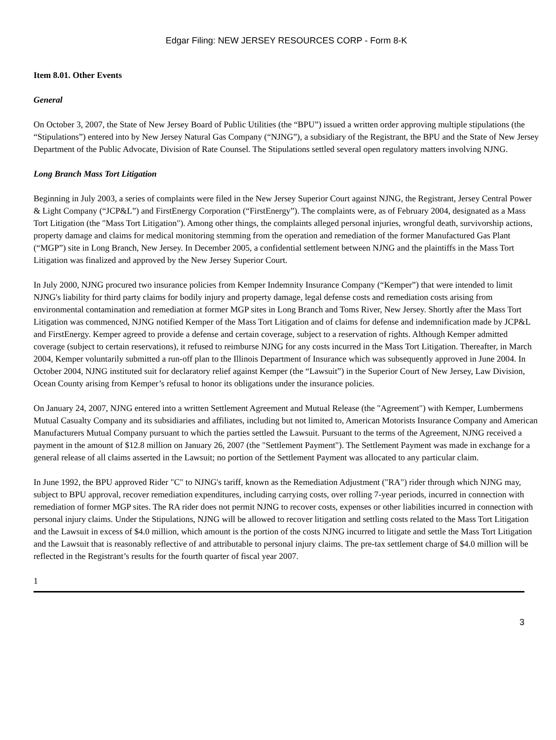Edgar Filing: NEW JERSEY RESOURCES CORP - Form 8-K
Item 8.01. Other Events
General
On October 3, 2007, the State of New Jersey Board of Public Utilities (the “BPU”) issued a written order approving multiple stipulations (the “Stipulations”) entered into by New Jersey Natural Gas Company (“NJNG”), a subsidiary of the Registrant, the BPU and the State of New Jersey Department of the Public Advocate, Division of Rate Counsel. The Stipulations settled several open regulatory matters involving NJNG.
Long Branch Mass Tort Litigation
Beginning in July 2003, a series of complaints were filed in the New Jersey Superior Court against NJNG, the Registrant, Jersey Central Power & Light Company (“JCP&L”) and FirstEnergy Corporation (“FirstEnergy”). The complaints were, as of February 2004, designated as a Mass Tort Litigation (the "Mass Tort Litigation"). Among other things, the complaints alleged personal injuries, wrongful death, survivorship actions, property damage and claims for medical monitoring stemming from the operation and remediation of the former Manufactured Gas Plant (“MGP”) site in Long Branch, New Jersey. In December 2005, a confidential settlement between NJNG and the plaintiffs in the Mass Tort Litigation was finalized and approved by the New Jersey Superior Court.
In July 2000, NJNG procured two insurance policies from Kemper Indemnity Insurance Company (“Kemper”) that were intended to limit NJNG's liability for third party claims for bodily injury and property damage, legal defense costs and remediation costs arising from environmental contamination and remediation at former MGP sites in Long Branch and Toms River, New Jersey. Shortly after the Mass Tort Litigation was commenced, NJNG notified Kemper of the Mass Tort Litigation and of claims for defense and indemnification made by JCP&L and FirstEnergy. Kemper agreed to provide a defense and certain coverage, subject to a reservation of rights. Although Kemper admitted coverage (subject to certain reservations), it refused to reimburse NJNG for any costs incurred in the Mass Tort Litigation. Thereafter, in March 2004, Kemper voluntarily submitted a run-off plan to the Illinois Department of Insurance which was subsequently approved in June 2004. In October 2004, NJNG instituted suit for declaratory relief against Kemper (the “Lawsuit”) in the Superior Court of New Jersey, Law Division, Ocean County arising from Kemper’s refusal to honor its obligations under the insurance policies.
On January 24, 2007, NJNG entered into a written Settlement Agreement and Mutual Release (the "Agreement") with Kemper, Lumbermens Mutual Casualty Company and its subsidiaries and affiliates, including but not limited to, American Motorists Insurance Company and American Manufacturers Mutual Company pursuant to which the parties settled the Lawsuit. Pursuant to the terms of the Agreement, NJNG received a payment in the amount of $12.8 million on January 26, 2007 (the "Settlement Payment"). The Settlement Payment was made in exchange for a general release of all claims asserted in the Lawsuit; no portion of the Settlement Payment was allocated to any particular claim.
In June 1992, the BPU approved Rider "C" to NJNG's tariff, known as the Remediation Adjustment ("RA") rider through which NJNG may, subject to BPU approval, recover remediation expenditures, including carrying costs, over rolling 7-year periods, incurred in connection with remediation of former MGP sites. The RA rider does not permit NJNG to recover costs, expenses or other liabilities incurred in connection with personal injury claims. Under the Stipulations, NJNG will be allowed to recover litigation and settling costs related to the Mass Tort Litigation and the Lawsuit in excess of $4.0 million, which amount is the portion of the costs NJNG incurred to litigate and settle the Mass Tort Litigation and the Lawsuit that is reasonably reflective of and attributable to personal injury claims. The pre-tax settlement charge of $4.0 million will be reflected in the Registrant’s results for the fourth quarter of fiscal year 2007.
1
3